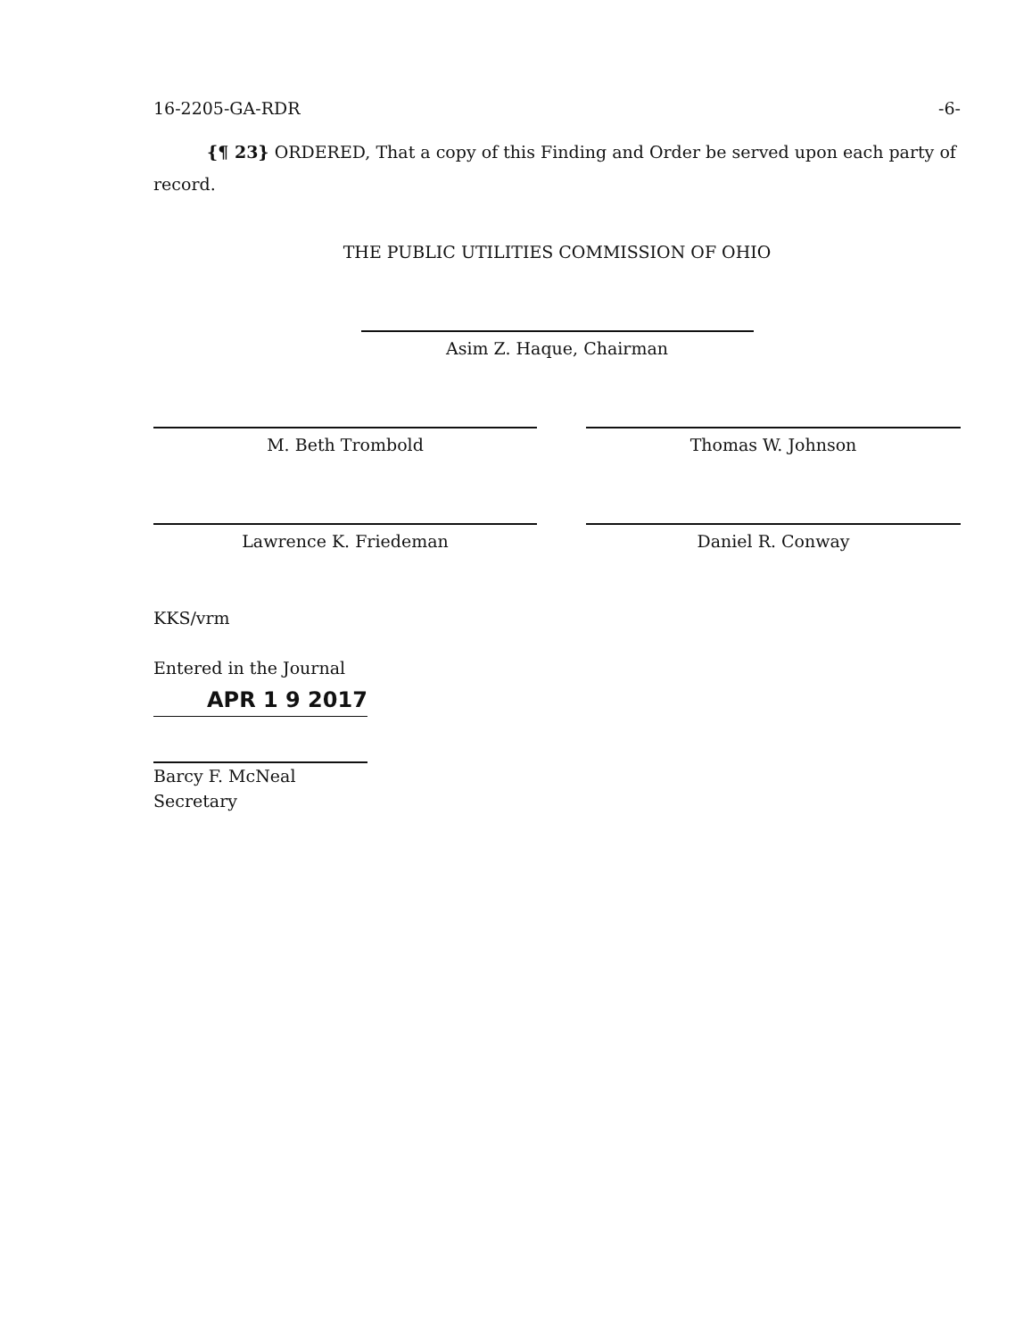16-2205-GA-RDR -6-
{¶ 23} ORDERED, That a copy of this Finding and Order be served upon each party of record.
THE PUBLIC UTILITIES COMMISSION OF OHIO
Asim Z. Haque, Chairman
M. Beth Trombold Thomas W. Johnson
Lawrence K. Friedeman Daniel R. Conway
KKS/vrm
Entered in the Journal
APR 1 9 2017
Barcy F. McNeal
Secretary